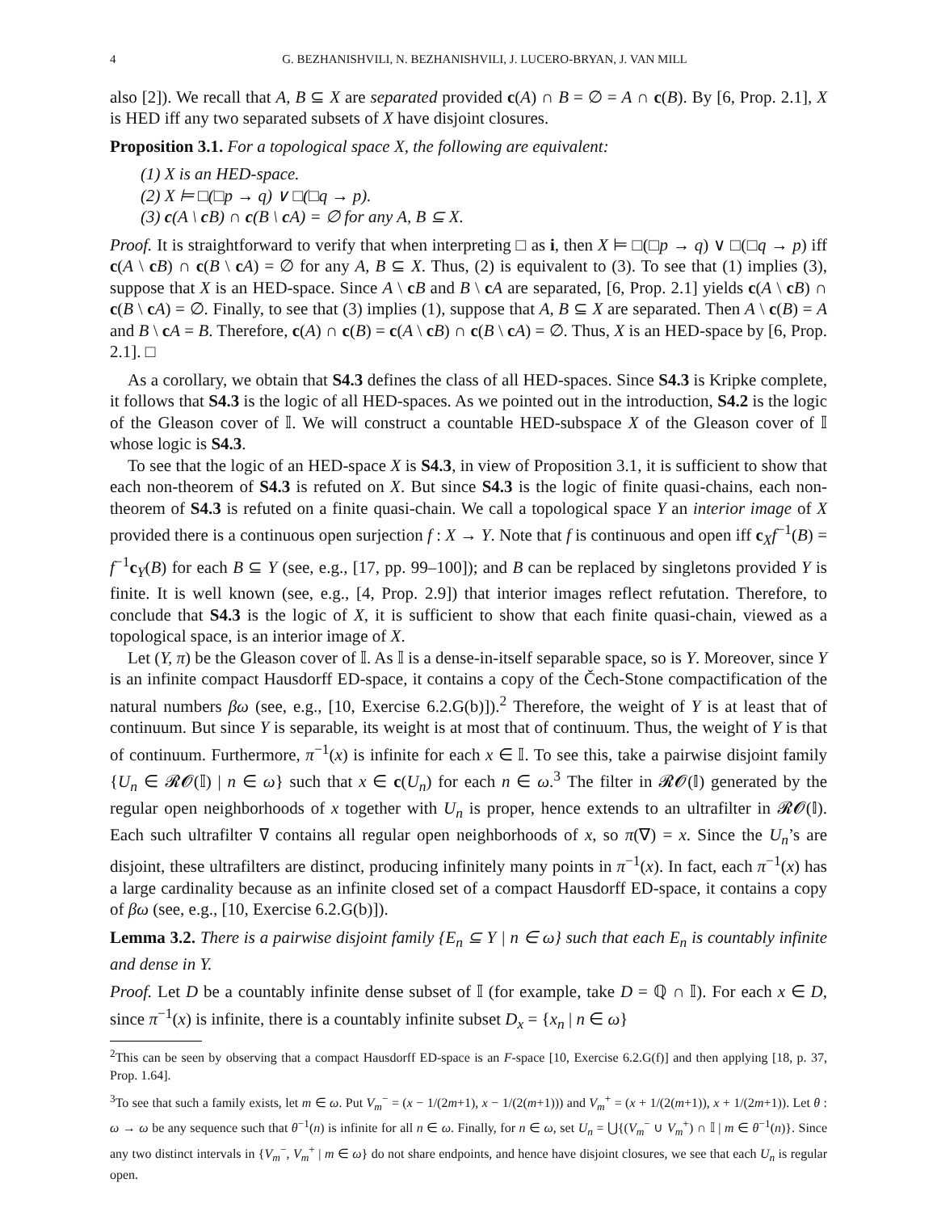4 G. BEZHANISHVILI, N. BEZHANISHVILI, J. LUCERO-BRYAN, J. VAN MILL
also [2]). We recall that A, B ⊆ X are separated provided c(A) ∩ B = ∅ = A ∩ c(B). By [6, Prop. 2.1], X is HED iff any two separated subsets of X have disjoint closures.
Proposition 3.1. For a topological space X, the following are equivalent:
(1) X is an HED-space.
(2) X ⊨ □(□p → q) ∨ □(□q → p).
(3) c(A \ c B) ∩ c(B \ c A) = ∅ for any A, B ⊆ X.
Proof. It is straightforward to verify that when interpreting □ as i, then X ⊨ □(□p → q) ∨ □(□q → p) iff c(A \ cB) ∩ c(B \ cA) = ∅ for any A, B ⊆ X. Thus, (2) is equivalent to (3). To see that (1) implies (3), suppose that X is an HED-space. Since A \ cB and B \ cA are separated, [6, Prop. 2.1] yields c(A \ cB) ∩ c(B \ cA) = ∅. Finally, to see that (3) implies (1), suppose that A, B ⊆ X are separated. Then A \ c(B) = A and B \ cA = B. Therefore, c(A) ∩ c(B) = c(A \ cB) ∩ c(B \ cA) = ∅. Thus, X is an HED-space by [6, Prop. 2.1]. □
As a corollary, we obtain that S4.3 defines the class of all HED-spaces. Since S4.3 is Kripke complete, it follows that S4.3 is the logic of all HED-spaces. As we pointed out in the introduction, S4.2 is the logic of the Gleason cover of 𝕀. We will construct a countable HED-subspace X of the Gleason cover of 𝕀 whose logic is S4.3.
To see that the logic of an HED-space X is S4.3, in view of Proposition 3.1, it is sufficient to show that each non-theorem of S4.3 is refuted on X. But since S4.3 is the logic of finite quasi-chains, each non-theorem of S4.3 is refuted on a finite quasi-chain. We call a topological space Y an interior image of X provided there is a continuous open surjection f : X → Y. Note that f is continuous and open iff c<sub>X</sub>f<sup>−1</sup>(B) = f<sup>−1</sup>c<sub>Y</sub>(B) for each B ⊆ Y (see, e.g., [17, pp. 99–100]); and B can be replaced by singletons provided Y is finite. It is well known (see, e.g., [4, Prop. 2.9]) that interior images reflect refutation. Therefore, to conclude that S4.3 is the logic of X, it is sufficient to show that each finite quasi-chain, viewed as a topological space, is an interior image of X.
Let (Y, π) be the Gleason cover of 𝕀. As 𝕀 is a dense-in-itself separable space, so is Y. Moreover, since Y is an infinite compact Hausdorff ED-space, it contains a copy of the Čech-Stone compactification of the natural numbers βω (see, e.g., [10, Exercise 6.2.G(b)]).<sup>2</sup> Therefore, the weight of Y is at least that of continuum. But since Y is separable, its weight is at most that of continuum. Thus, the weight of Y is that of continuum. Furthermore, π<sup>−1</sup>(x) is infinite for each x ∈ 𝕀. To see this, take a pairwise disjoint family {U<sub>n</sub> ∈ 𝓡𝓞(𝕀) | n ∈ ω} such that x ∈ c(U<sub>n</sub>) for each n ∈ ω.<sup>3</sup> The filter in 𝓡𝓞(𝕀) generated by the regular open neighborhoods of x together with U<sub>n</sub> is proper, hence extends to an ultrafilter in 𝓡𝓞(𝕀). Each such ultrafilter ∇ contains all regular open neighborhoods of x, so π(∇) = x. Since the U<sub>n</sub>’s are disjoint, these ultrafilters are distinct, producing infinitely many points in π<sup>−1</sup>(x). In fact, each π<sup>−1</sup>(x) has a large cardinality because as an infinite closed set of a compact Hausdorff ED-space, it contains a copy of βω (see, e.g., [10, Exercise 6.2.G(b)]).
Lemma 3.2. There is a pairwise disjoint family {E<sub>n</sub> ⊆ Y | n ∈ ω} such that each E<sub>n</sub> is countably infinite and dense in Y.
Proof. Let D be a countably infinite dense subset of 𝕀 (for example, take D = ℚ ∩ 𝕀). For each x ∈ D, since π<sup>−1</sup>(x) is infinite, there is a countably infinite subset D<sub>x</sub> = {x<sub>n</sub> | n ∈ ω}
<sup>2</sup> This can be seen by observing that a compact Hausdorff ED-space is an F-space [10, Exercise 6.2.G(f)] and then applying [18, p. 37, Prop. 1.64].
<sup>3</sup> To see that such a family exists, let m ∈ ω. Put V<sub>m</sub><sup>−</sup> = (x − 1/(2m+1), x − 1/(2(m+1))) and V<sub>m</sub><sup>+</sup> = (x + 1/(2(m+1)), x + 1/(2m+1)). Let θ : ω → ω be any sequence such that θ<sup>−1</sup>(n) is infinite for all n ∈ ω. Finally, for n ∈ ω, set U<sub>n</sub> = ⋃{(V<sub>m</sub><sup>−</sup> ∪ V<sub>m</sub><sup>+</sup>) ∩ 𝕀 | m ∈ θ<sup>−1</sup>(n)}. Since any two distinct intervals in {V<sub>m</sub><sup>−</sup>, V<sub>m</sub><sup>+</sup> | m ∈ ω} do not share endpoints, and hence have disjoint closures, we see that each U<sub>n</sub> is regular open.